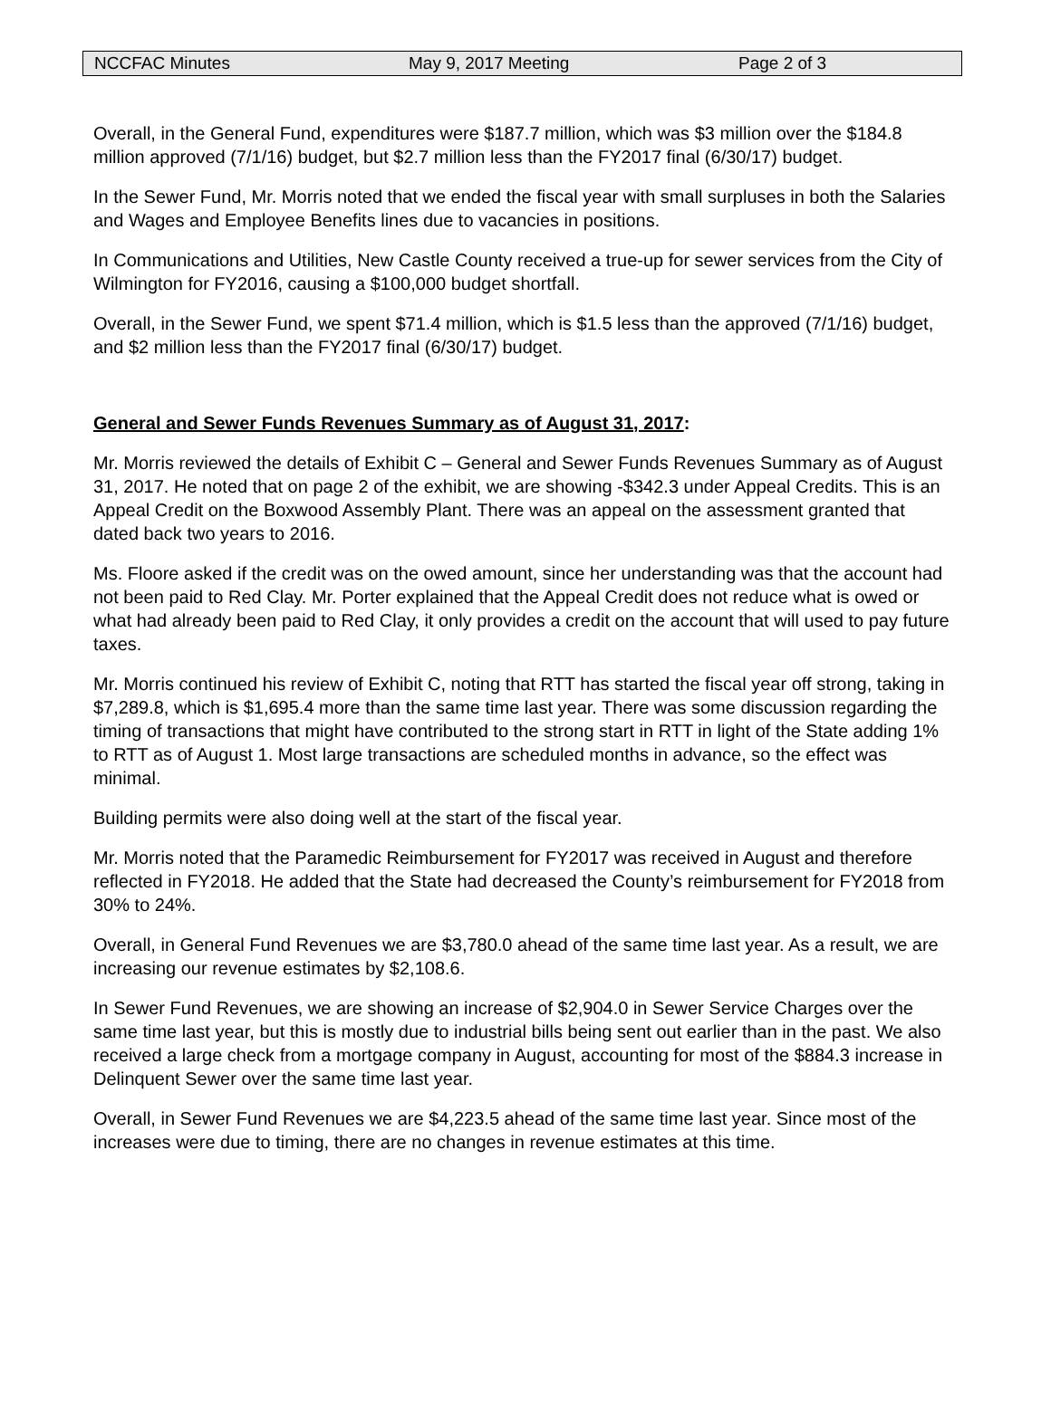NCCFAC Minutes May 9, 2017 Meeting Page 2 of 3
Overall, in the General Fund, expenditures were $187.7 million, which was $3 million over the $184.8 million approved (7/1/16) budget, but $2.7 million less than the FY2017 final (6/30/17) budget.
In the Sewer Fund, Mr. Morris noted that we ended the fiscal year with small surpluses in both the Salaries and Wages and Employee Benefits lines due to vacancies in positions.
In Communications and Utilities, New Castle County received a true-up for sewer services from the City of Wilmington for FY2016, causing a $100,000 budget shortfall.
Overall, in the Sewer Fund, we spent $71.4 million, which is $1.5 less than the approved (7/1/16) budget, and $2 million less than the FY2017 final (6/30/17) budget.
General and Sewer Funds Revenues Summary as of August 31, 2017:
Mr. Morris reviewed the details of Exhibit C – General and Sewer Funds Revenues Summary as of August 31, 2017. He noted that on page 2 of the exhibit, we are showing -$342.3 under Appeal Credits. This is an Appeal Credit on the Boxwood Assembly Plant. There was an appeal on the assessment granted that dated back two years to 2016.
Ms. Floore asked if the credit was on the owed amount, since her understanding was that the account had not been paid to Red Clay. Mr. Porter explained that the Appeal Credit does not reduce what is owed or what had already been paid to Red Clay, it only provides a credit on the account that will used to pay future taxes.
Mr. Morris continued his review of Exhibit C, noting that RTT has started the fiscal year off strong, taking in $7,289.8, which is $1,695.4 more than the same time last year. There was some discussion regarding the timing of transactions that might have contributed to the strong start in RTT in light of the State adding 1% to RTT as of August 1. Most large transactions are scheduled months in advance, so the effect was minimal.
Building permits were also doing well at the start of the fiscal year.
Mr. Morris noted that the Paramedic Reimbursement for FY2017 was received in August and therefore reflected in FY2018. He added that the State had decreased the County’s reimbursement for FY2018 from 30% to 24%.
Overall, in General Fund Revenues we are $3,780.0 ahead of the same time last year. As a result, we are increasing our revenue estimates by $2,108.6.
In Sewer Fund Revenues, we are showing an increase of $2,904.0 in Sewer Service Charges over the same time last year, but this is mostly due to industrial bills being sent out earlier than in the past. We also received a large check from a mortgage company in August, accounting for most of the $884.3 increase in Delinquent Sewer over the same time last year.
Overall, in Sewer Fund Revenues we are $4,223.5 ahead of the same time last year. Since most of the increases were due to timing, there are no changes in revenue estimates at this time.